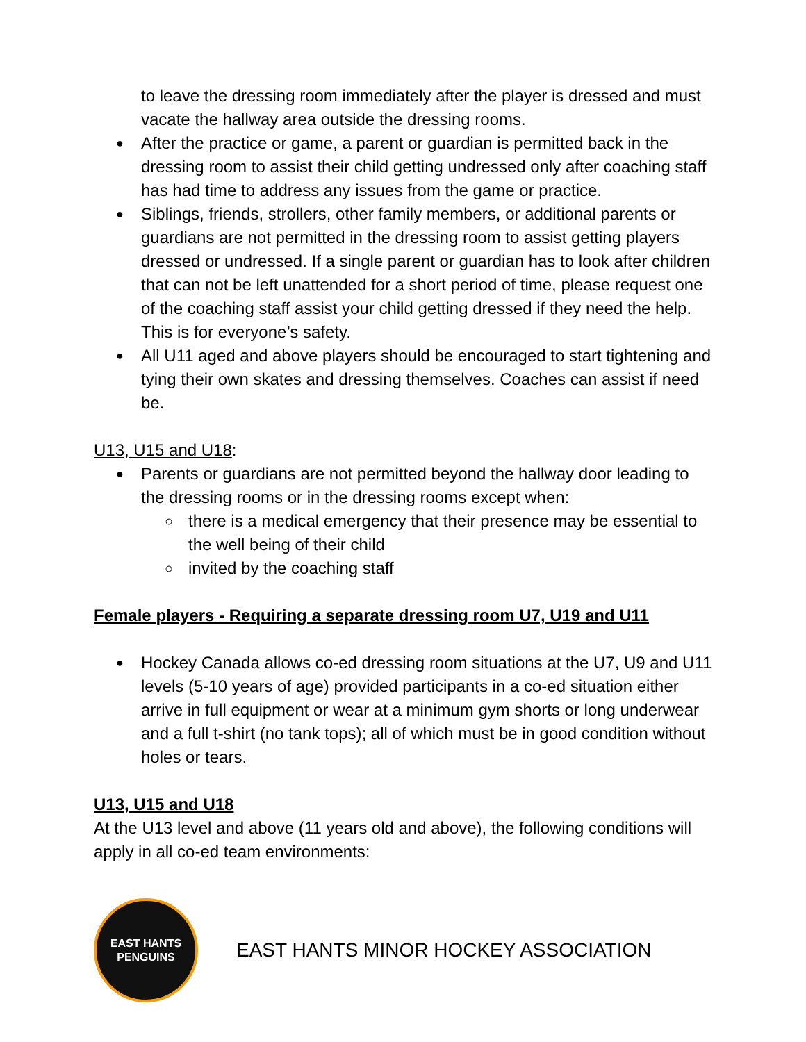to leave the dressing room immediately after the player is dressed and must vacate the hallway area outside the dressing rooms.
After the practice or game, a parent or guardian is permitted back in the dressing room to assist their child getting undressed only after coaching staff has had time to address any issues from the game or practice.
Siblings, friends, strollers, other family members, or additional parents or guardians are not permitted in the dressing room to assist getting players dressed or undressed. If a single parent or guardian has to look after children that can not be left unattended for a short period of time, please request one of the coaching staff assist your child getting dressed if they need the help. This is for everyone’s safety.
All U11 aged and above players should be encouraged to start tightening and tying their own skates and dressing themselves. Coaches can assist if need be.
U13, U15 and U18:
Parents or guardians are not permitted beyond the hallway door leading to the dressing rooms or in the dressing rooms except when:
there is a medical emergency that their presence may be essential to the well being of their child
invited by the coaching staff
Female players - Requiring a separate dressing room U7, U19 and U11
Hockey Canada allows co-ed dressing room situations at the U7, U9 and U11 levels (5-10 years of age) provided participants in a co-ed situation either arrive in full equipment or wear at a minimum gym shorts or long underwear and a full t-shirt (no tank tops); all of which must be in good condition without holes or tears.
U13, U15 and U18
At the U13 level and above (11 years old and above), the following conditions will apply in all co-ed team environments:
EAST HANTS
PENGUINS
EAST HANTS MINOR HOCKEY ASSOCIATION